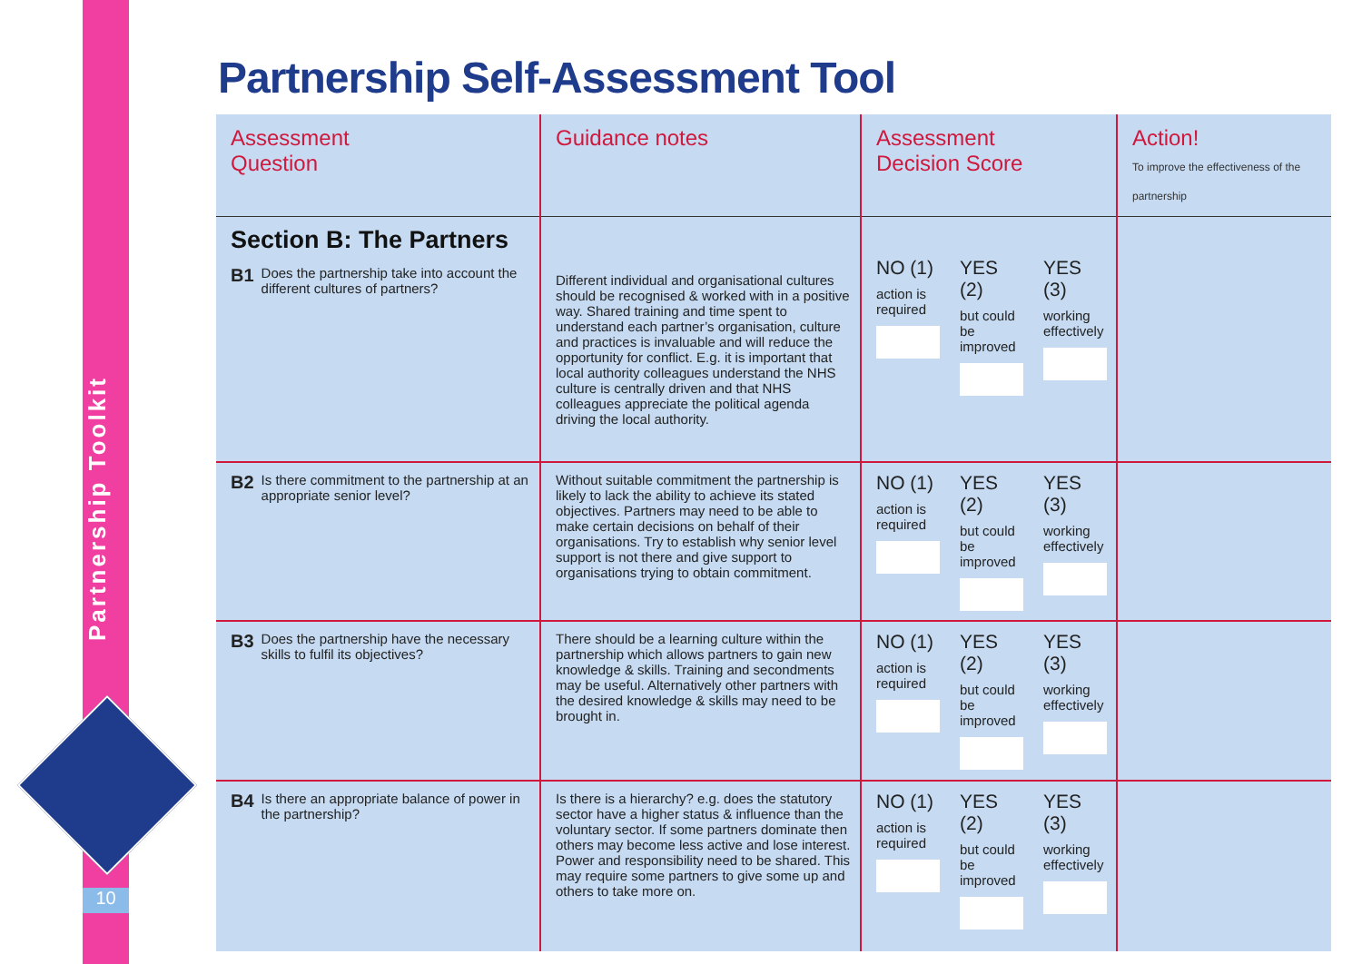Partnership Toolkit
10
Partnership Self-Assessment Tool
| Assessment Question | Guidance notes | Assessment Decision Score | Action! To improve the effectiveness of the partnership |
| --- | --- | --- | --- |
| Section B: The Partners B1 Does the partnership take into account the different cultures of partners? | Different individual and organisational cultures should be recognised & worked with in a positive way. Shared training and time spent to understand each partner’s organisation, culture and practices is invaluable and will reduce the opportunity for conflict. E.g. it is important that local authority colleagues understand the NHS culture is centrally driven and that NHS colleagues appreciate the political agenda driving the local authority. | NO (1) action is required YES (2) but could be improved YES (3) working effectively | |
| B2 Is there commitment to the partnership at an appropriate senior level? | Without suitable commitment the partnership is likely to lack the ability to achieve its stated objectives. Partners may need to be able to make certain decisions on behalf of their organisations. Try to establish why senior level support is not there and give support to organisations trying to obtain commitment. | NO (1) action is required YES (2) but could be improved YES (3) working effectively | |
| B3 Does the partnership have the necessary skills to fulfil its objectives? | There should be a learning culture within the partnership which allows partners to gain new knowledge & skills. Training and secondments may be useful. Alternatively other partners with the desired knowledge & skills may need to be brought in. | NO (1) action is required YES (2) but could be improved YES (3) working effectively | |
| B4 Is there an appropriate balance of power in the partnership? | Is there is a hierarchy? e.g. does the statutory sector have a higher status & influence than the voluntary sector. If some partners dominate then others may become less active and lose interest. Power and responsibility need to be shared. This may require some partners to give some up and others to take more on. | NO (1) action is required YES (2) but could be improved YES (3) working effectively | |